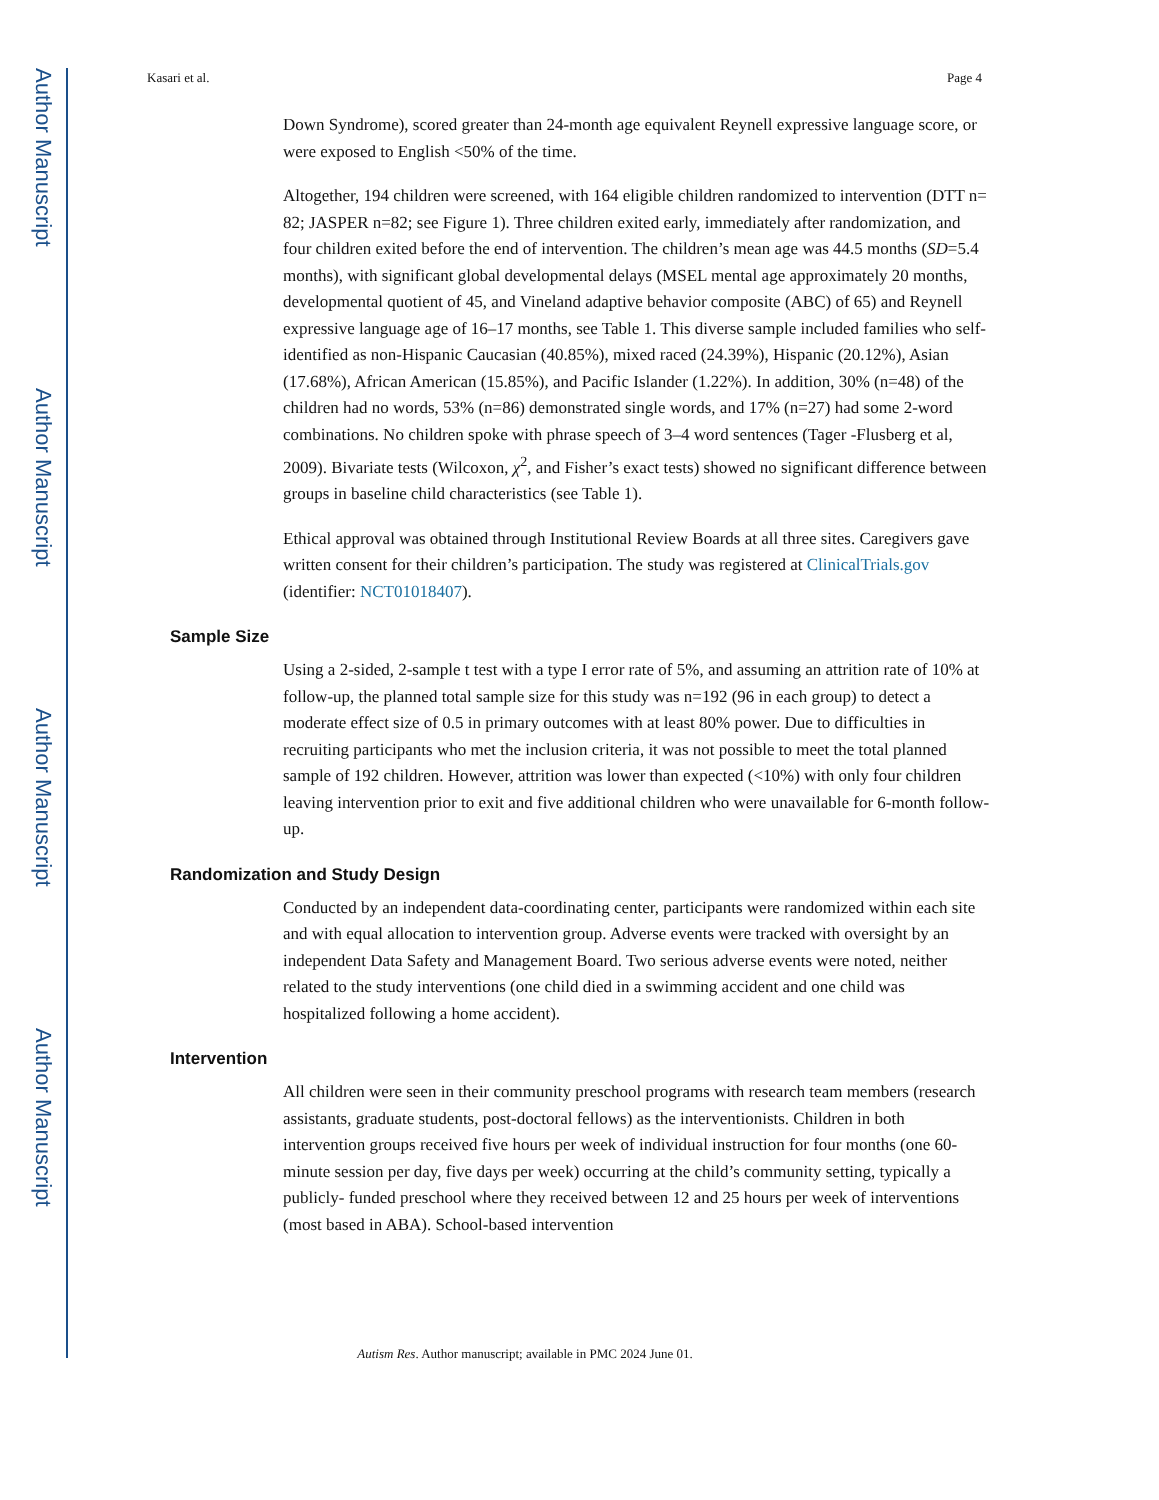Author Manuscript
Author Manuscript
Author Manuscript
Author Manuscript
Kasari et al. Page 4
Down Syndrome), scored greater than 24-month age equivalent Reynell expressive language score, or were exposed to English <50% of the time.
Altogether, 194 children were screened, with 164 eligible children randomized to intervention (DTT n= 82; JASPER n=82; see Figure 1). Three children exited early, immediately after randomization, and four children exited before the end of intervention. The children’s mean age was 44.5 months (SD=5.4 months), with significant global developmental delays (MSEL mental age approximately 20 months, developmental quotient of 45, and Vineland adaptive behavior composite (ABC) of 65) and Reynell expressive language age of 16–17 months, see Table 1. This diverse sample included families who self-identified as non-Hispanic Caucasian (40.85%), mixed raced (24.39%), Hispanic (20.12%), Asian (17.68%), African American (15.85%), and Pacific Islander (1.22%). In addition, 30% (n=48) of the children had no words, 53% (n=86) demonstrated single words, and 17% (n=27) had some 2-word combinations. No children spoke with phrase speech of 3–4 word sentences (Tager -Flusberg et al, 2009). Bivariate tests (Wilcoxon, χ<sup>2</sup>, and Fisher’s exact tests) showed no significant difference between groups in baseline child characteristics (see Table 1).
Ethical approval was obtained through Institutional Review Boards at all three sites. Caregivers gave written consent for their children’s participation. The study was registered at ClinicalTrials.gov (identifier: NCT01018407).
Sample Size
Using a 2-sided, 2-sample t test with a type I error rate of 5%, and assuming an attrition rate of 10% at follow-up, the planned total sample size for this study was n=192 (96 in each group) to detect a moderate effect size of 0.5 in primary outcomes with at least 80% power. Due to difficulties in recruiting participants who met the inclusion criteria, it was not possible to meet the total planned sample of 192 children. However, attrition was lower than expected (<10%) with only four children leaving intervention prior to exit and five additional children who were unavailable for 6-month follow-up.
Randomization and Study Design
Conducted by an independent data-coordinating center, participants were randomized within each site and with equal allocation to intervention group. Adverse events were tracked with oversight by an independent Data Safety and Management Board. Two serious adverse events were noted, neither related to the study interventions (one child died in a swimming accident and one child was hospitalized following a home accident).
Intervention
All children were seen in their community preschool programs with research team members (research assistants, graduate students, post-doctoral fellows) as the interventionists. Children in both intervention groups received five hours per week of individual instruction for four months (one 60-minute session per day, five days per week) occurring at the child’s community setting, typically a publicly- funded preschool where they received between 12 and 25 hours per week of interventions (most based in ABA). School-based intervention
Autism Res. Author manuscript; available in PMC 2024 June 01.